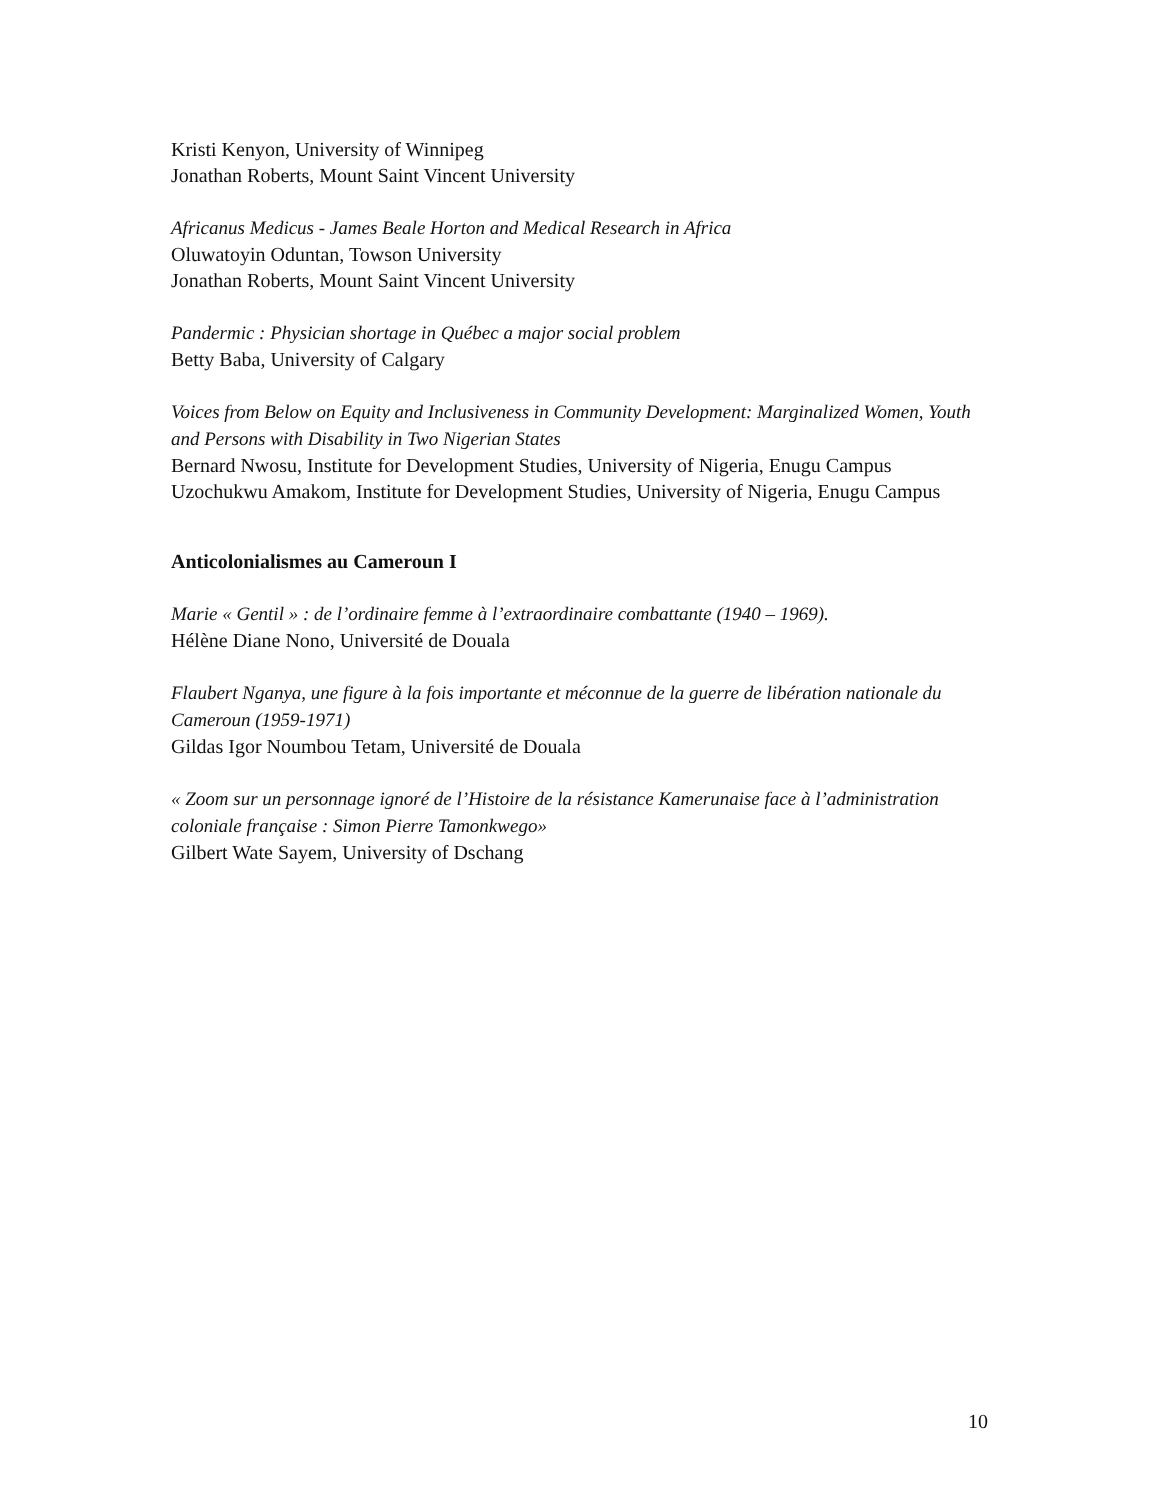Kristi Kenyon, University of Winnipeg
Jonathan Roberts, Mount Saint Vincent University
Africanus Medicus - James Beale Horton and Medical Research in Africa
Oluwatoyin Oduntan, Towson University
Jonathan Roberts, Mount Saint Vincent University
Pandermic : Physician shortage in Québec a major social problem
Betty Baba, University of Calgary
Voices from Below on Equity and Inclusiveness in Community Development: Marginalized Women, Youth and Persons with Disability in Two Nigerian States
Bernard Nwosu, Institute for Development Studies, University of Nigeria, Enugu Campus
Uzochukwu Amakom, Institute for Development Studies, University of Nigeria, Enugu Campus
Anticolonialismes au Cameroun I
Marie « Gentil » : de l’ordinaire femme à l’extraordinaire combattante (1940 – 1969).
Hélène Diane Nono, Université de Douala
Flaubert Nganya, une figure à la fois importante et méconnue de la guerre de libération nationale du Cameroun (1959-1971)
Gildas Igor Noumbou Tetam, Université de Douala
« Zoom sur un personnage ignoré de l’Histoire de la résistance Kamerunaise face à l’administration coloniale française : Simon Pierre Tamonkwego»
Gilbert Wate Sayem, University of Dschang
10